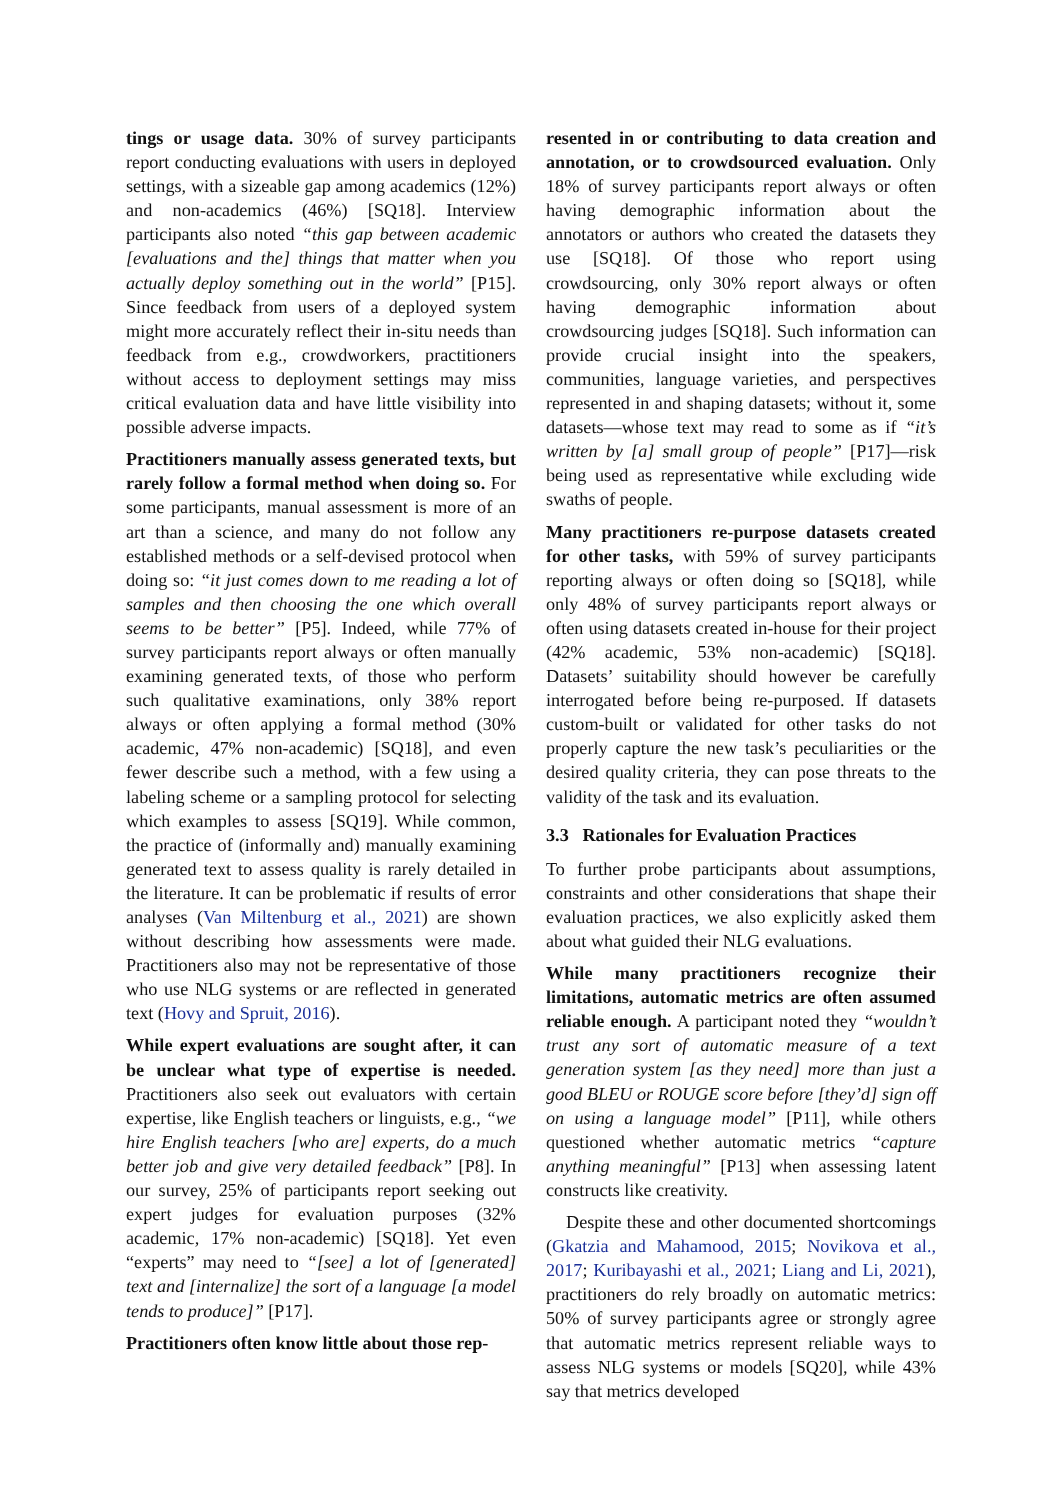tings or usage data. 30% of survey participants report conducting evaluations with users in deployed settings, with a sizeable gap among academics (12%) and non-academics (46%) [SQ18]. Interview participants also noted “this gap between academic [evaluations and the] things that matter when you actually deploy something out in the world” [P15]. Since feedback from users of a deployed system might more accurately reflect their in-situ needs than feedback from e.g., crowdworkers, practitioners without access to deployment settings may miss critical evaluation data and have little visibility into possible adverse impacts.
Practitioners manually assess generated texts, but rarely follow a formal method when doing so. For some participants, manual assessment is more of an art than a science, and many do not follow any established methods or a self-devised protocol when doing so: “it just comes down to me reading a lot of samples and then choosing the one which overall seems to be better” [P5]. Indeed, while 77% of survey participants report always or often manually examining generated texts, of those who perform such qualitative examinations, only 38% report always or often applying a formal method (30% academic, 47% non-academic) [SQ18], and even fewer describe such a method, with a few using a labeling scheme or a sampling protocol for selecting which examples to assess [SQ19]. While common, the practice of (informally and) manually examining generated text to assess quality is rarely detailed in the literature. It can be problematic if results of error analyses (Van Miltenburg et al., 2021) are shown without describing how assessments were made. Practitioners also may not be representative of those who use NLG systems or are reflected in generated text (Hovy and Spruit, 2016).
While expert evaluations are sought after, it can be unclear what type of expertise is needed. Practitioners also seek out evaluators with certain expertise, like English teachers or linguists, e.g., “we hire English teachers [who are] experts, do a much better job and give very detailed feedback” [P8]. In our survey, 25% of participants report seeking out expert judges for evaluation purposes (32% academic, 17% non-academic) [SQ18]. Yet even “experts” may need to “[see] a lot of [generated] text and [internalize] the sort of a language [a model tends to produce]” [P17].
Practitioners often know little about those rep-
resented in or contributing to data creation and annotation, or to crowdsourced evaluation. Only 18% of survey participants report always or often having demographic information about the annotators or authors who created the datasets they use [SQ18]. Of those who report using crowdsourcing, only 30% report always or often having demographic information about crowdsourcing judges [SQ18]. Such information can provide crucial insight into the speakers, communities, language varieties, and perspectives represented in and shaping datasets; without it, some datasets—whose text may read to some as if “it’s written by [a] small group of people” [P17]—risk being used as representative while excluding wide swaths of people.
Many practitioners re-purpose datasets created for other tasks, with 59% of survey participants reporting always or often doing so [SQ18], while only 48% of survey participants report always or often using datasets created in-house for their project (42% academic, 53% non-academic) [SQ18]. Datasets’ suitability should however be carefully interrogated before being re-purposed. If datasets custom-built or validated for other tasks do not properly capture the new task’s peculiarities or the desired quality criteria, they can pose threats to the validity of the task and its evaluation.
3.3 Rationales for Evaluation Practices
To further probe participants about assumptions, constraints and other considerations that shape their evaluation practices, we also explicitly asked them about what guided their NLG evaluations.
While many practitioners recognize their limitations, automatic metrics are often assumed reliable enough. A participant noted they “wouldn’t trust any sort of automatic measure of a text generation system [as they need] more than just a good BLEU or ROUGE score before [they’d] sign off on using a language model” [P11], while others questioned whether automatic metrics “capture anything meaningful” [P13] when assessing latent constructs like creativity.
Despite these and other documented shortcomings (Gkatzia and Mahamood, 2015; Novikova et al., 2017; Kuribayashi et al., 2021; Liang and Li, 2021), practitioners do rely broadly on automatic metrics: 50% of survey participants agree or strongly agree that automatic metrics represent reliable ways to assess NLG systems or models [SQ20], while 43% say that metrics developed